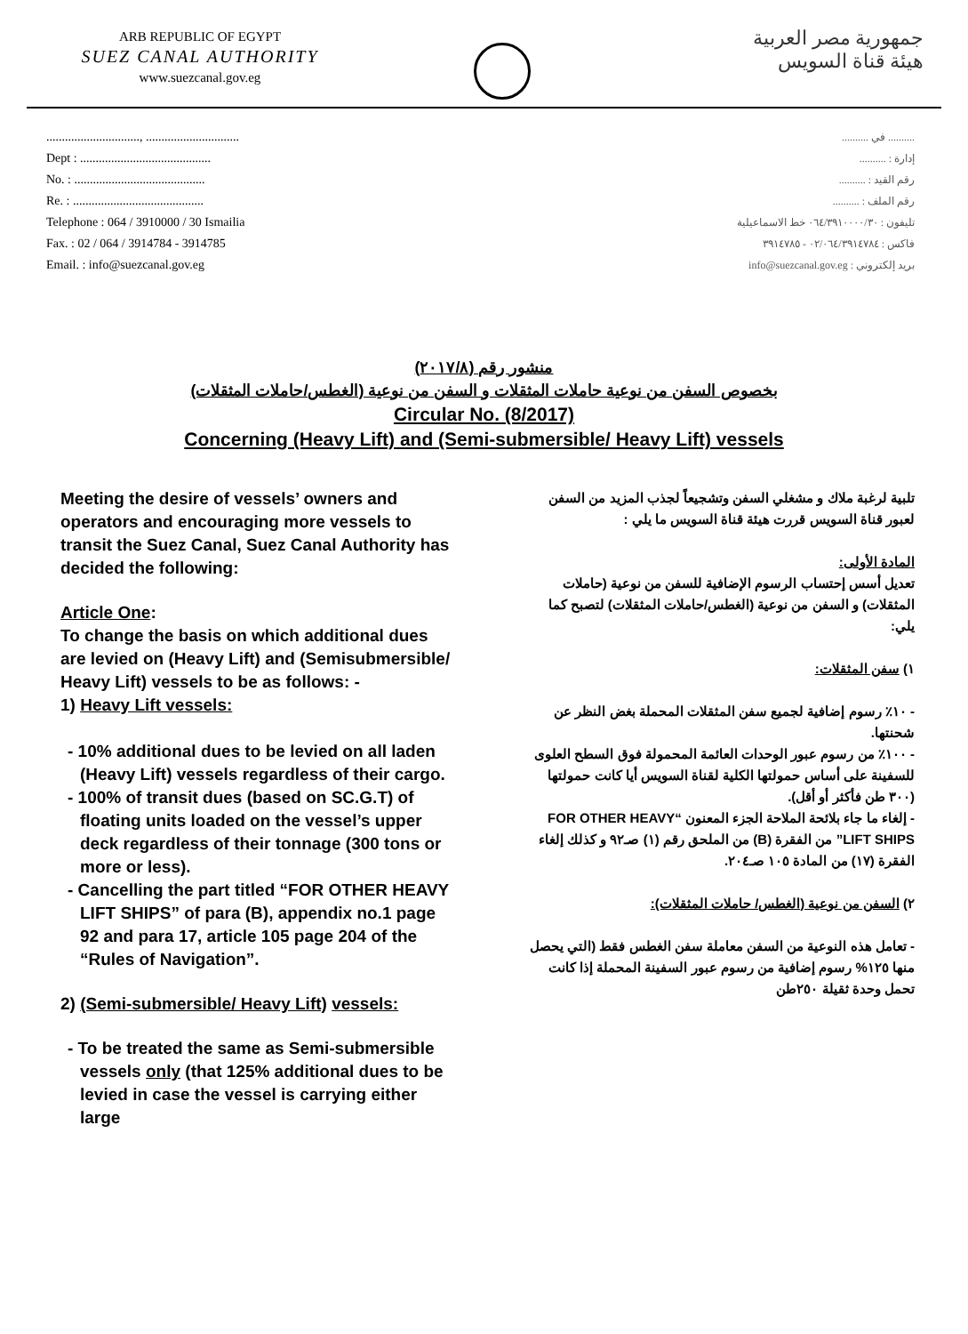ARB REPUBLIC OF EGYPT
SUEZ CANAL AUTHORITY
www.suezcanal.gov.eg
جمهورية مصر العربية
هيئة قناة السويس
.............................., ..............................
Dept : ..........................................
No. : ..........................................
Re. : ..........................................
Telephone : 064 / 3910000 / 30 Ismailia
Fax. : 02 / 064 / 3914784 - 3914785
Email. : info@suezcanal.gov.eg
.......... في ..........
إدارة : ..........
رقم القيد : ..........
رقم الملف : ..........
تليفون : ٠٦٤/٣٩١٠٠٠٠/٣٠ خط الاسماعيلية
فاكس : ٠٢/٠٦٤/٣٩١٤٧٨٤ - ٣٩١٤٧٨٥
بريد إلكتروني : info@suezcanal.gov.eg
منشور رقم (٢٠١٧/٨)
بخصوص السفن من نوعية حاملات المثقلات و السفن من نوعية (الغطس/حاملات المثقلات)
Circular No. (8/2017)
Concerning (Heavy Lift) and (Semi-submersible/ Heavy Lift) vessels
Meeting the desire of vessels’ owners and operators and encouraging more vessels to transit the Suez Canal, Suez Canal Authority has decided the following:
Article One:
To change the basis on which additional dues are levied on (Heavy Lift) and (Semisubmersible/ Heavy Lift) vessels to be as follows: -
1) Heavy Lift vessels:
- 10% additional dues to be levied on all laden (Heavy Lift) vessels regardless of their cargo.
- 100% of transit dues (based on SC.G.T) of floating units loaded on the vessel’s upper deck regardless of their tonnage (300 tons or more or less).
- Cancelling the part titled “FOR OTHER HEAVY LIFT SHIPS” of para (B), appendix no.1 page 92 and para 17, article 105 page 204 of the “Rules of Navigation”.
2) (Semi-submersible/ Heavy Lift) vessels:
- To be treated the same as Semi-submersible vessels only (that 125% additional dues to be levied in case the vessel is carrying either large
تلبية لرغبة ملاك و مشغلي السفن وتشجيعاً لجذب المزيد من السفن لعبور قناة السويس قررت هيئة قناة السويس ما يلي :
المادة الأولى:
تعديل أسس إحتساب الرسوم الإضافية للسفن من نوعية (حاملات المثقلات) و السفن من نوعية (الغطس/حاملات المثقلات) لتصبح كما يلي:
١) سفن المثقلات:
- ١٠٪ رسوم إضافية لجميع سفن المثقلات المحملة بغض النظر عن شحنتها.
- ١٠٠٪ من رسوم عبور الوحدات العائمة المحمولة فوق السطح العلوى للسفينة على أساس حمولتها الكلية لقناة السويس أيا كانت حمولتها (٣٠٠ طن فأكثر أو أقل).
- إلغاء ما جاء بلائحة الملاحة الجزء المعنون “FOR OTHER HEAVY LIFT SHIPS” من الفقرة (B) من الملحق رقم (١) صـ٩٢ و كذلك إلغاء الفقرة (١٧) من المادة ١٠٥ صـ٢٠٤.
٢) السفن من نوعية (الغطس/ حاملات المثقلات):
- تعامل هذه النوعية من السفن معاملة سفن الغطس فقط (التي يحصل منها ١٢٥% رسوم إضافية من رسوم عبور السفينة المحملة إذا كانت تحمل وحدة ثقيلة ٢٥٠طن